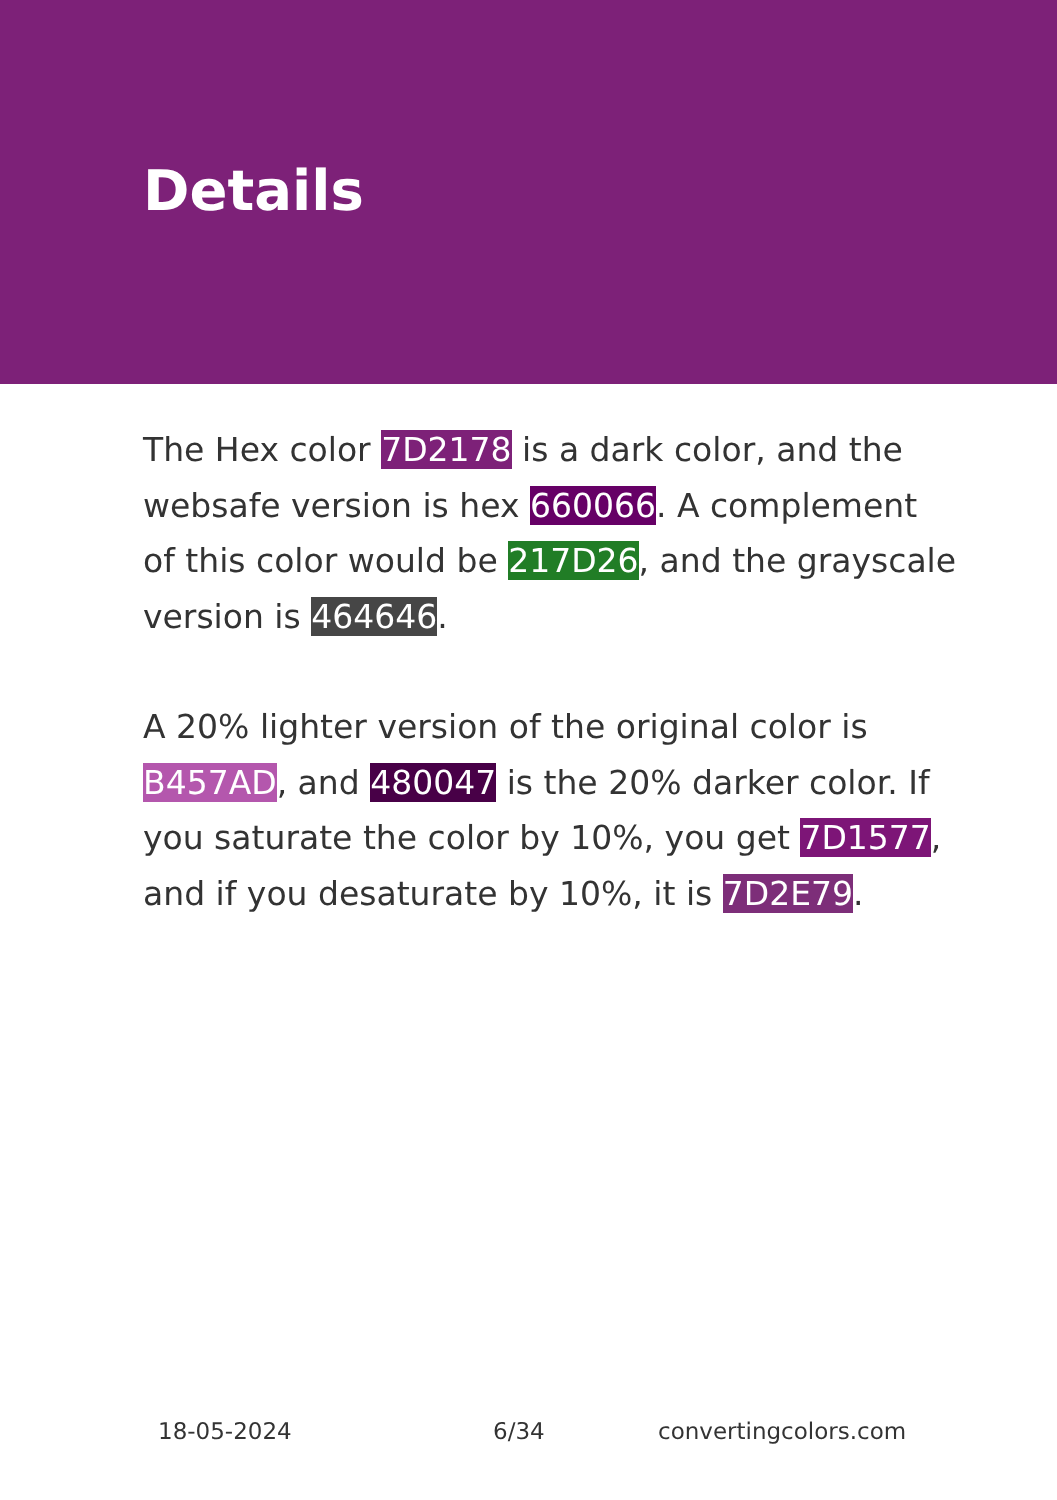Details
The Hex color 7D2178 is a dark color, and the websafe version is hex 660066. A complement of this color would be 217D26, and the grayscale version is 464646.
A 20% lighter version of the original color is B457AD, and 480047 is the 20% darker color. If you saturate the color by 10%, you get 7D1577, and if you desaturate by 10%, it is 7D2E79.
18-05-2024 6/34 convertingcolors.com